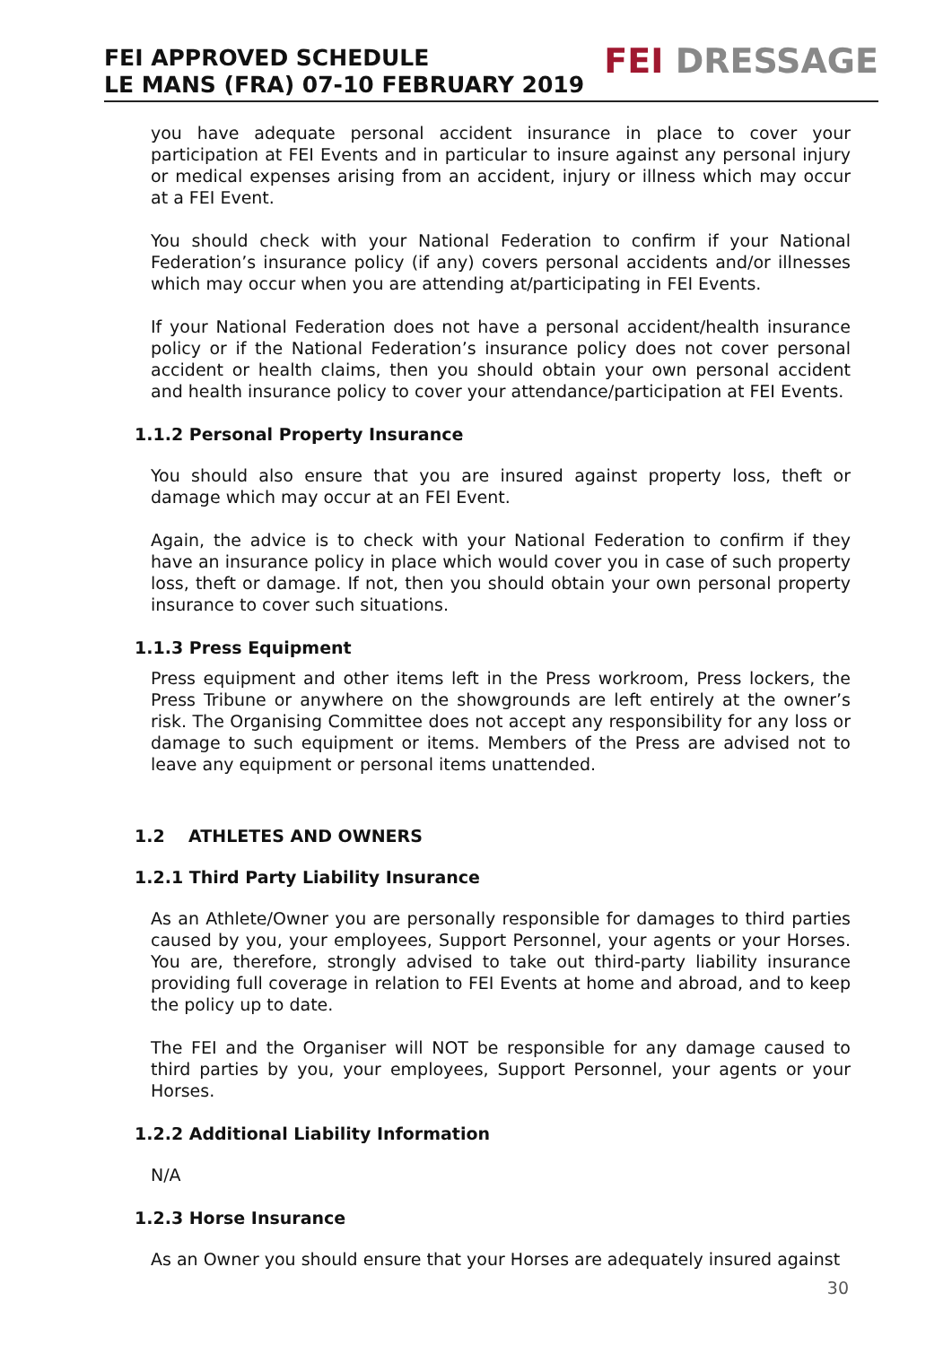FEI APPROVED SCHEDULE
LE MANS (FRA) 07-10 FEBRUARY 2019
FEI DRESSAGE
you have adequate personal accident insurance in place to cover your participation at FEI Events and in particular to insure against any personal injury or medical expenses arising from an accident, injury or illness which may occur at a FEI Event.
You should check with your National Federation to confirm if your National Federation’s insurance policy (if any) covers personal accidents and/or illnesses which may occur when you are attending at/participating in FEI Events.
If your National Federation does not have a personal accident/health insurance policy or if the National Federation’s insurance policy does not cover personal accident or health claims, then you should obtain your own personal accident and health insurance policy to cover your attendance/participation at FEI Events.
1.1.2 Personal Property Insurance
You should also ensure that you are insured against property loss, theft or damage which may occur at an FEI Event.
Again, the advice is to check with your National Federation to confirm if they have an insurance policy in place which would cover you in case of such property loss, theft or damage. If not, then you should obtain your own personal property insurance to cover such situations.
1.1.3 Press Equipment
Press equipment and other items left in the Press workroom, Press lockers, the Press Tribune or anywhere on the showgrounds are left entirely at the owner’s risk. The Organising Committee does not accept any responsibility for any loss or damage to such equipment or items. Members of the Press are advised not to leave any equipment or personal items unattended.
1.2 ATHLETES AND OWNERS
1.2.1 Third Party Liability Insurance
As an Athlete/Owner you are personally responsible for damages to third parties caused by you, your employees, Support Personnel, your agents or your Horses. You are, therefore, strongly advised to take out third-party liability insurance providing full coverage in relation to FEI Events at home and abroad, and to keep the policy up to date.
The FEI and the Organiser will NOT be responsible for any damage caused to third parties by you, your employees, Support Personnel, your agents or your Horses.
1.2.2 Additional Liability Information
N/A
1.2.3 Horse Insurance
As an Owner you should ensure that your Horses are adequately insured against
30